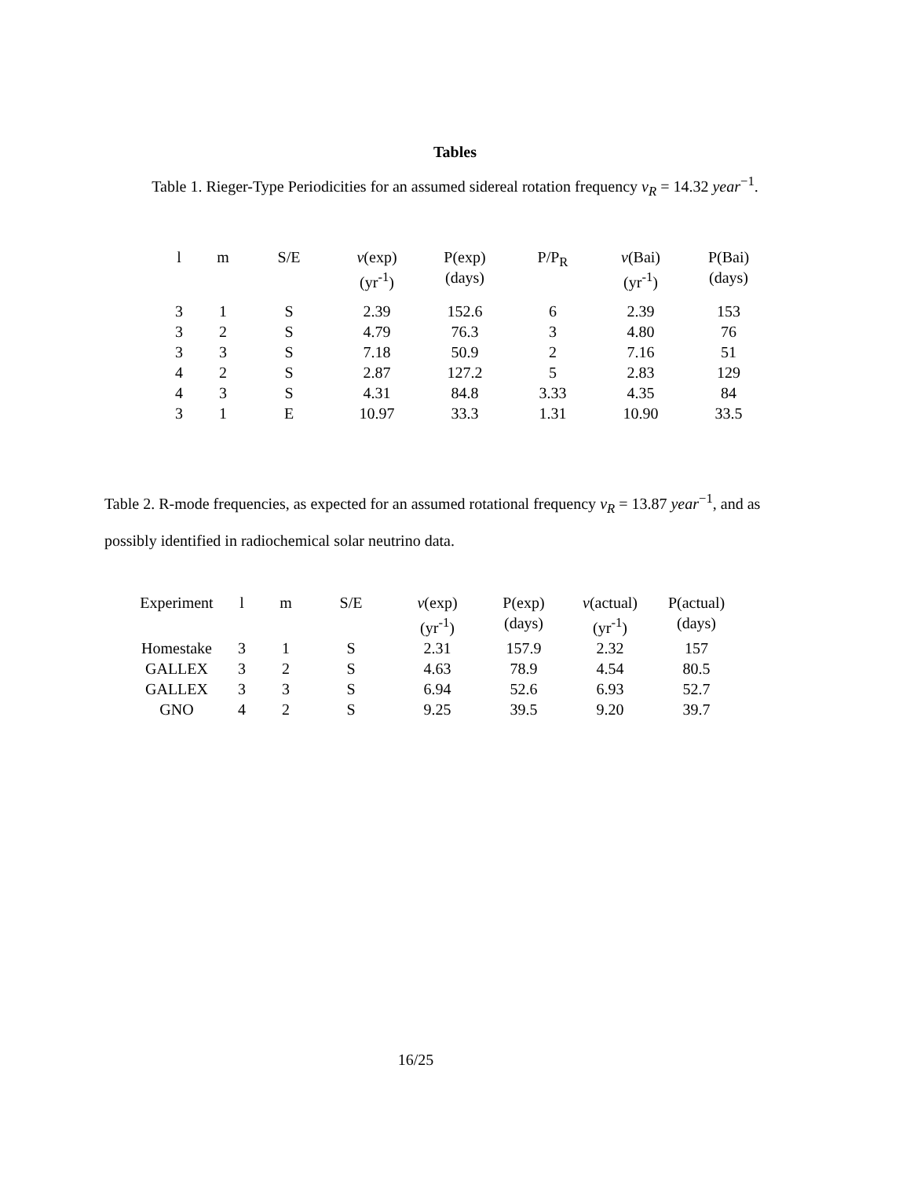Tables
Table 1. Rieger-Type Periodicities for an assumed sidereal rotation frequency ν<sub>R</sub> = 14.32 year<sup>−1</sup>.
| l | m | S/E | ν (exp) (yr<sup>-1</sup>) | P(exp) (days) | P/P<sub>R</sub> | ν (Bai) (yr<sup>-1</sup>) | P(Bai) (days) |
| --- | --- | --- | --- | --- | --- | --- | --- |
| 3 | 1 | S | 2.39 | 152.6 | 6 | 2.39 | 153 |
| 3 | 2 | S | 4.79 | 76.3 | 3 | 4.80 | 76 |
| 3 | 3 | S | 7.18 | 50.9 | 2 | 7.16 | 51 |
| 4 | 2 | S | 2.87 | 127.2 | 5 | 2.83 | 129 |
| 4 | 3 | S | 4.31 | 84.8 | 3.33 | 4.35 | 84 |
| 3 | 1 | E | 10.97 | 33.3 | 1.31 | 10.90 | 33.5 |
Table 2. R-mode frequencies, as expected for an assumed rotational frequency ν<sub>R</sub> = 13.87 year<sup>−1</sup>, and as possibly identified in radiochemical solar neutrino data.
| Experiment | l | m | S/E | ν (exp) (yr<sup>-1</sup>) | P(exp) (days) | ν (actual) (yr<sup>-1</sup>) | P(actual) (days) |
| --- | --- | --- | --- | --- | --- | --- | --- |
| Homestake | 3 | 1 | S | 2.31 | 157.9 | 2.32 | 157 |
| GALLEX | 3 | 2 | S | 4.63 | 78.9 | 4.54 | 80.5 |
| GALLEX | 3 | 3 | S | 6.94 | 52.6 | 6.93 | 52.7 |
| GNO | 4 | 2 | S | 9.25 | 39.5 | 9.20 | 39.7 |
16/25